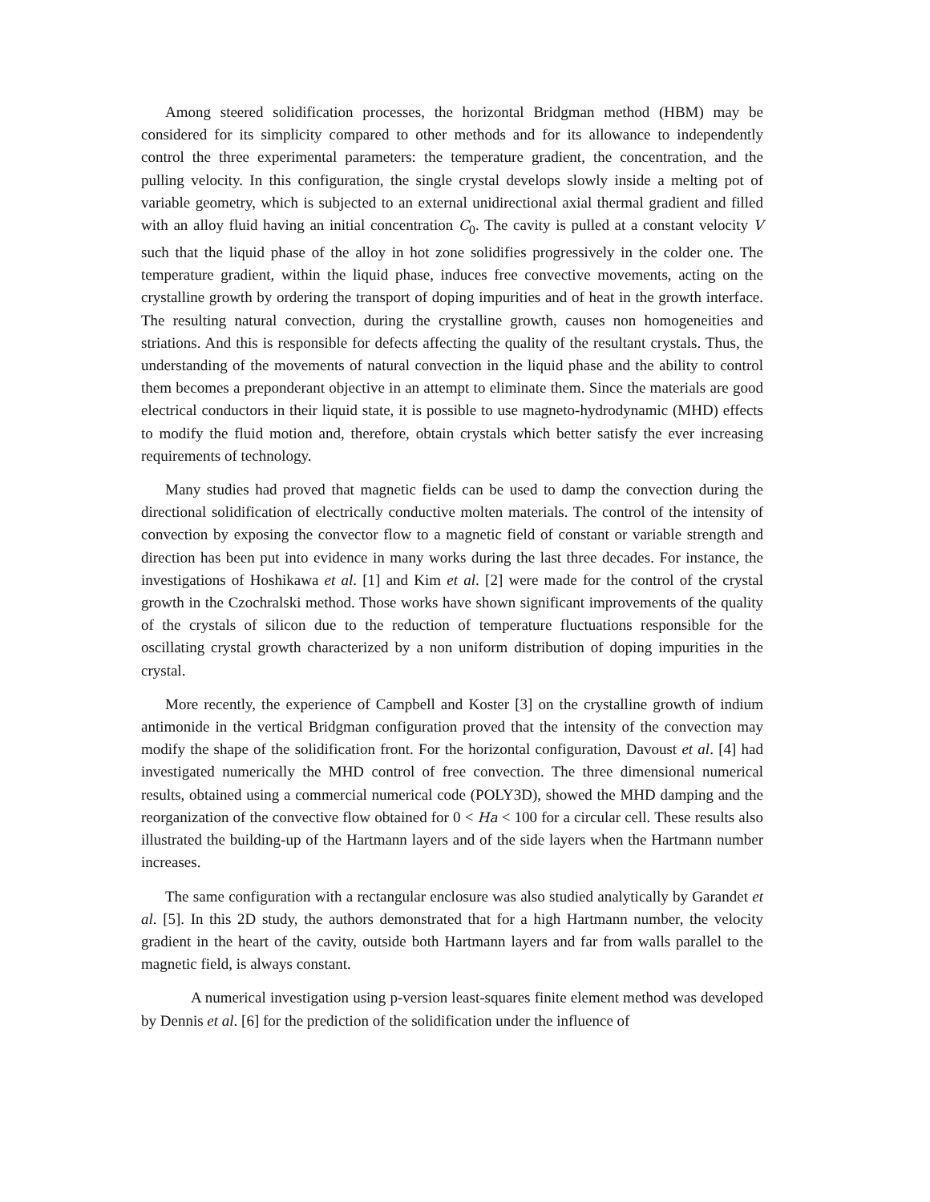Among steered solidification processes, the horizontal Bridgman method (HBM) may be considered for its simplicity compared to other methods and for its allowance to independently control the three experimental parameters: the temperature gradient, the concentration, and the pulling velocity. In this configuration, the single crystal develops slowly inside a melting pot of variable geometry, which is subjected to an external unidirectional axial thermal gradient and filled with an alloy fluid having an initial concentration C<sub>0</sub>. The cavity is pulled at a constant velocity V such that the liquid phase of the alloy in hot zone solidifies progressively in the colder one. The temperature gradient, within the liquid phase, induces free convective movements, acting on the crystalline growth by ordering the transport of doping impurities and of heat in the growth interface. The resulting natural convection, during the crystalline growth, causes non homogeneities and striations. And this is responsible for defects affecting the quality of the resultant crystals. Thus, the understanding of the movements of natural convection in the liquid phase and the ability to control them becomes a preponderant objective in an attempt to eliminate them. Since the materials are good electrical conductors in their liquid state, it is possible to use magneto-hydrodynamic (MHD) effects to modify the fluid motion and, therefore, obtain crystals which better satisfy the ever increasing requirements of technology.
Many studies had proved that magnetic fields can be used to damp the convection during the directional solidification of electrically conductive molten materials. The control of the intensity of convection by exposing the convector flow to a magnetic field of constant or variable strength and direction has been put into evidence in many works during the last three decades. For instance, the investigations of Hoshikawa et al. [1] and Kim et al. [2] were made for the control of the crystal growth in the Czochralski method. Those works have shown significant improvements of the quality of the crystals of silicon due to the reduction of temperature fluctuations responsible for the oscillating crystal growth characterized by a non uniform distribution of doping impurities in the crystal.
More recently, the experience of Campbell and Koster [3] on the crystalline growth of indium antimonide in the vertical Bridgman configuration proved that the intensity of the convection may modify the shape of the solidification front. For the horizontal configuration, Davoust et al. [4] had investigated numerically the MHD control of free convection. The three dimensional numerical results, obtained using a commercial numerical code (POLY3D), showed the MHD damping and the reorganization of the convective flow obtained for 0 < Ha < 100 for a circular cell. These results also illustrated the building-up of the Hartmann layers and of the side layers when the Hartmann number increases.
The same configuration with a rectangular enclosure was also studied analytically by Garandet et al. [5]. In this 2D study, the authors demonstrated that for a high Hartmann number, the velocity gradient in the heart of the cavity, outside both Hartmann layers and far from walls parallel to the magnetic field, is always constant.
A numerical investigation using p-version least-squares finite element method was developed by Dennis et al. [6] for the prediction of the solidification under the influence of